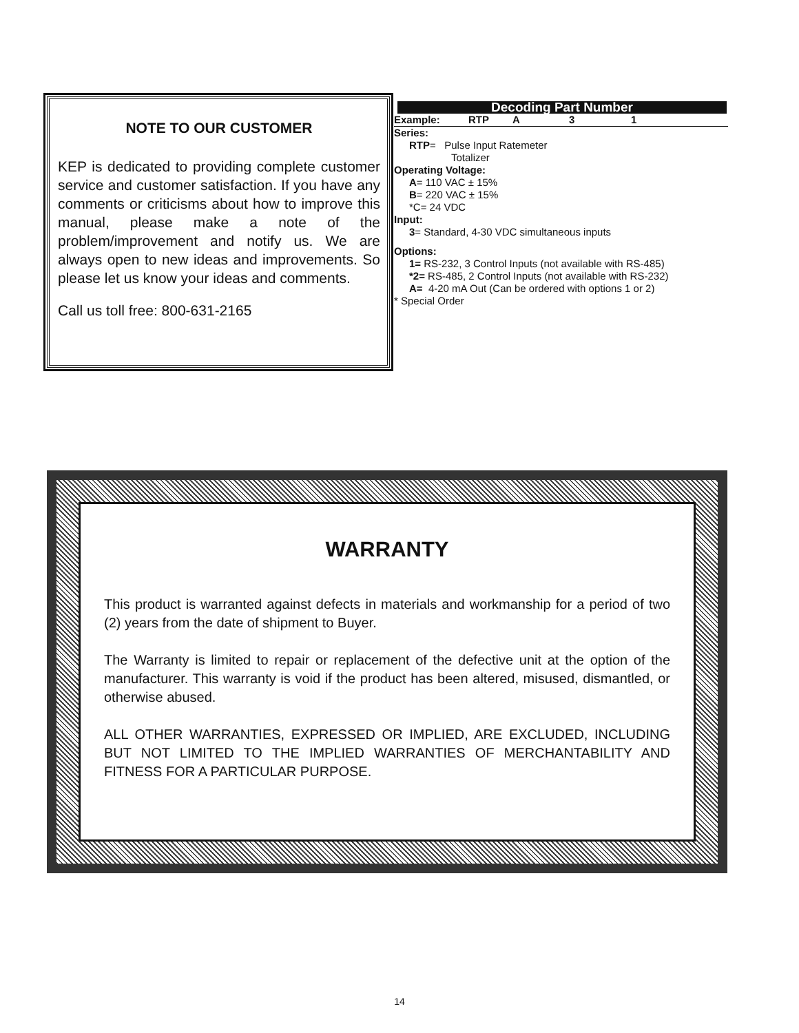NOTE TO OUR CUSTOMER
KEP is dedicated to providing complete customer service and customer satisfaction. If you have any comments or criticisms about how to improve this manual, please make a note of the problem/improvement and notify us. We are always open to new ideas and improvements. So please let us know your ideas and comments.
Call us toll free: 800-631-2165
Decoding Part Number
Example: RTP A 3 1
Series:
RTP= Pulse Input Ratemeter
Totalizer
Operating Voltage:
A= 110 VAC ± 15%
B= 220 VAC ± 15%
*C= 24 VDC
Input:
3= Standard, 4-30 VDC simultaneous inputs
Options:
1= RS-232, 3 Control Inputs (not available with RS-485)
*2= RS-485, 2 Control Inputs (not available with RS-232)
A= 4-20 mA Out (Can be ordered with options 1 or 2)
* Special Order
WARRANTY
This product is warranted against defects in materials and workmanship for a period of two (2) years from the date of shipment to Buyer.
The Warranty is limited to repair or replacement of the defective unit at the option of the manufacturer. This warranty is void if the product has been altered, misused, dismantled, or otherwise abused.
ALL OTHER WARRANTIES, EXPRESSED OR IMPLIED, ARE EXCLUDED, INCLUDING BUT NOT LIMITED TO THE IMPLIED WARRANTIES OF MERCHANTABILITY AND FITNESS FOR A PARTICULAR PURPOSE.
14